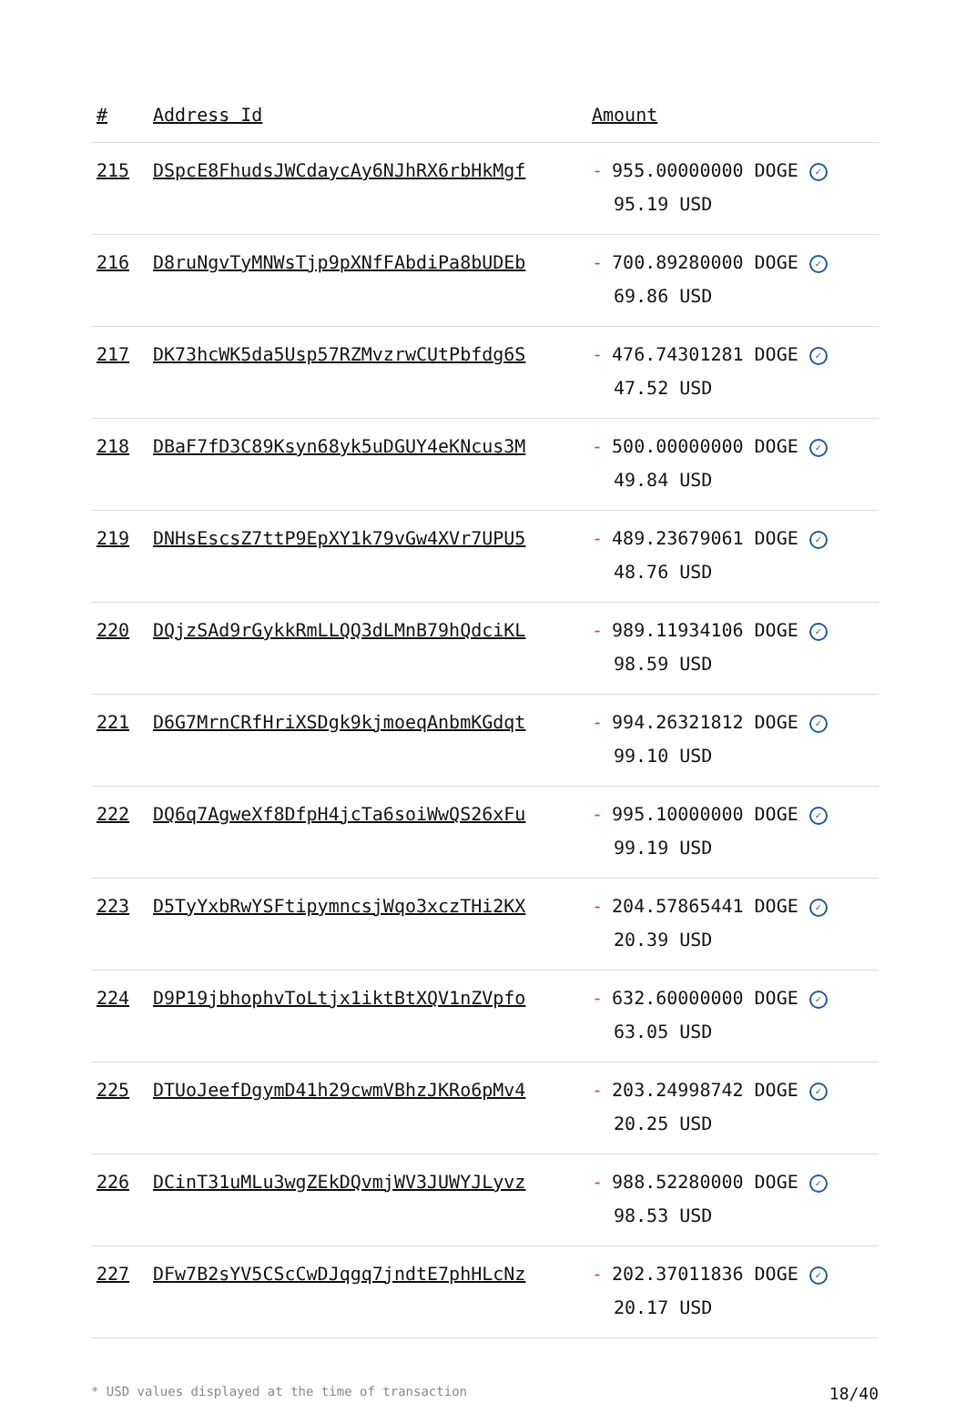| # | Address Id | Amount |
| --- | --- | --- |
| 215 | DSpcE8FhudsJWCdaycAy6NJhRX6rbHkMgf | - 955.00000000 DOGE ✓ 95.19 USD |
| 216 | D8ruNgvTyMNWsTjp9pXNfFAbdiPa8bUDEb | - 700.89280000 DOGE ✓ 69.86 USD |
| 217 | DK73hcWK5da5Usp57RZMvzrwCUtPbfdg6S | - 476.74301281 DOGE ✓ 47.52 USD |
| 218 | DBaF7fD3C89Ksyn68yk5uDGUY4eKNcus3M | - 500.00000000 DOGE ✓ 49.84 USD |
| 219 | DNHsEscsZ7ttP9EpXY1k79vGw4XVr7UPU5 | - 489.23679061 DOGE ✓ 48.76 USD |
| 220 | DQjzSAd9rGykkRmLLQQ3dLMnB79hQdciKL | - 989.11934106 DOGE ✓ 98.59 USD |
| 221 | D6G7MrnCRfHriXSDgk9kjmoeqAnbmKGdqt | - 994.26321812 DOGE ✓ 99.10 USD |
| 222 | DQ6q7AgweXf8DfpH4jcTa6soiWwQS26xFu | - 995.10000000 DOGE ✓ 99.19 USD |
| 223 | D5TyYxbRwYSFtipymncsjWqo3xczTHi2KX | - 204.57865441 DOGE ✓ 20.39 USD |
| 224 | D9P19jbhophvToLtjx1iktBtXQV1nZVpfo | - 632.60000000 DOGE ✓ 63.05 USD |
| 225 | DTUoJeefDgymD41h29cwmVBhzJKRo6pMv4 | - 203.24998742 DOGE ✓ 20.25 USD |
| 226 | DCinT31uMLu3wgZEkDQvmjWV3JUWYJLyvz | - 988.52280000 DOGE ✓ 98.53 USD |
| 227 | DFw7B2sYV5CScCwDJqgq7jndtE7phHLcNz | - 202.37011836 DOGE ✓ 20.17 USD |
* USD values displayed at the time of transaction 18/40